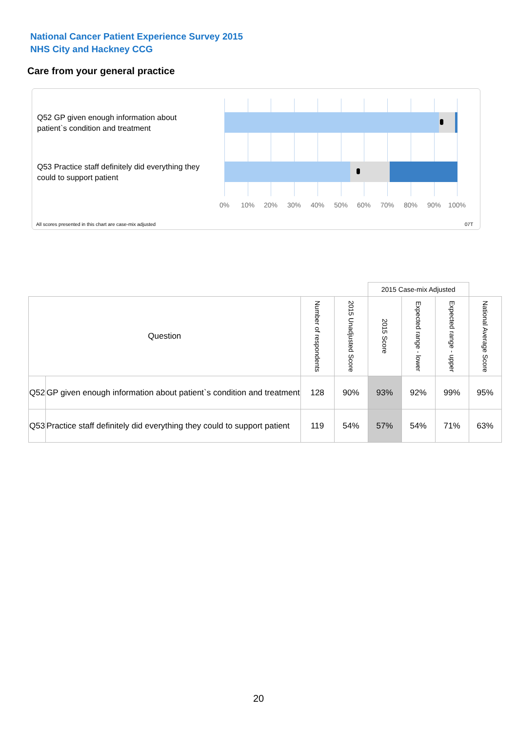National Cancer Patient Experience Survey 2015
NHS City and Hackney CCG
Care from your general practice
Q52 GP given enough information about patient`s condition and treatment
Q53 Practice staff definitely did everything they could to support patient
0% 10% 20% 30% 40% 50% 60% 70% 80% 90% 100%
All scores presented in this chart are case-mix adjusted
07T
| | | | | 2015 Case-mix Adjusted | | | |
| Question | | Number of respondents | 2015 Unadjusted Score | 2015 Score | Expected range - lower | Expected range - upper | National Average Score |
| Q52 | GP given enough information about patient`s condition and treatment | 128 | 90% | 93% | 92% | 99% | 95% |
| Q53 | Practice staff definitely did everything they could to support patient | 119 | 54% | 57% | 54% | 71% | 63% |
20